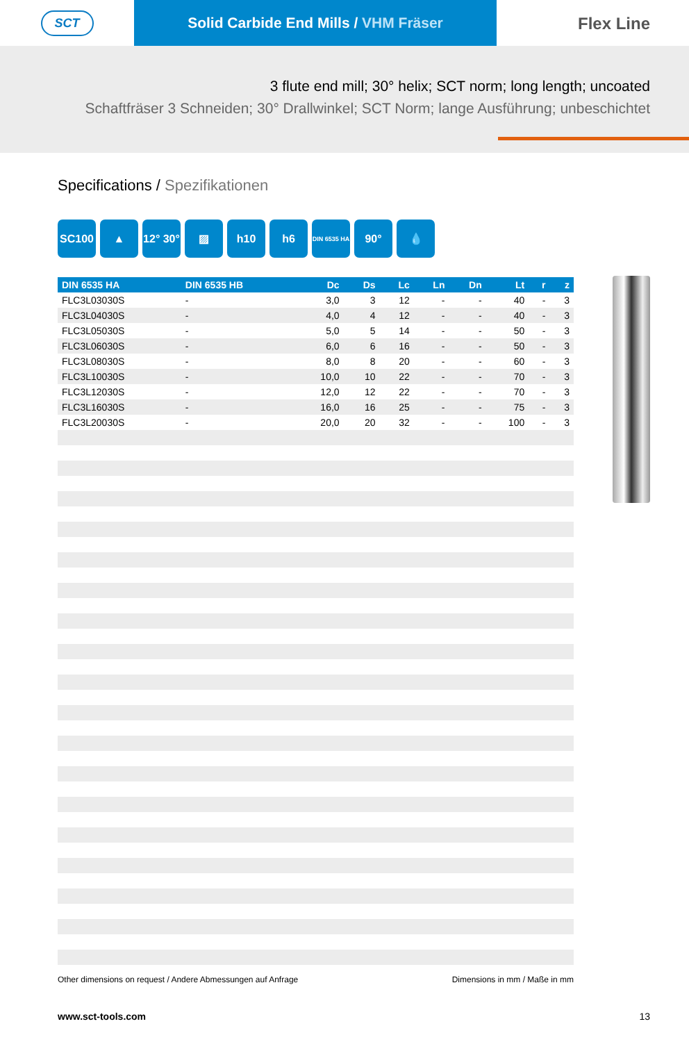SCT
Solid Carbide End Mills / VHM Fräser
Flex Line
3 flute end mill; 30° helix; SCT norm; long length; uncoated
Schaftfräser 3 Schneiden; 30° Drallwinkel; SCT Norm; lange Ausführung; unbeschichtet
Specifications / Spezifikationen
SC100 ▲ 12° 30°
▨ h10 h6
DIN 6535 HA
90° 💧
| DIN 6535 HA | DIN 6535 HB | Dc | Ds | Lc | Ln | Dn | Lt | r | z |
| --- | --- | --- | --- | --- | --- | --- | --- | --- | --- |
| FLC3L03030S | - | 3,0 | 3 | 12 | - | - | 40 | - | 3 |
| FLC3L04030S | - | 4,0 | 4 | 12 | - | - | 40 | - | 3 |
| FLC3L05030S | - | 5,0 | 5 | 14 | - | - | 50 | - | 3 |
| FLC3L06030S | - | 6,0 | 6 | 16 | - | - | 50 | - | 3 |
| FLC3L08030S | - | 8,0 | 8 | 20 | - | - | 60 | - | 3 |
| FLC3L10030S | - | 10,0 | 10 | 22 | - | - | 70 | - | 3 |
| FLC3L12030S | - | 12,0 | 12 | 22 | - | - | 70 | - | 3 |
| FLC3L16030S | - | 16,0 | 16 | 25 | - | - | 75 | - | 3 |
| FLC3L20030S | - | 20,0 | 20 | 32 | - | - | 100 | - | 3 |
Other dimensions on request / Andere Abmessungen auf Anfrage Dimensions in mm / Maße in mm
www.sct-tools.com 13